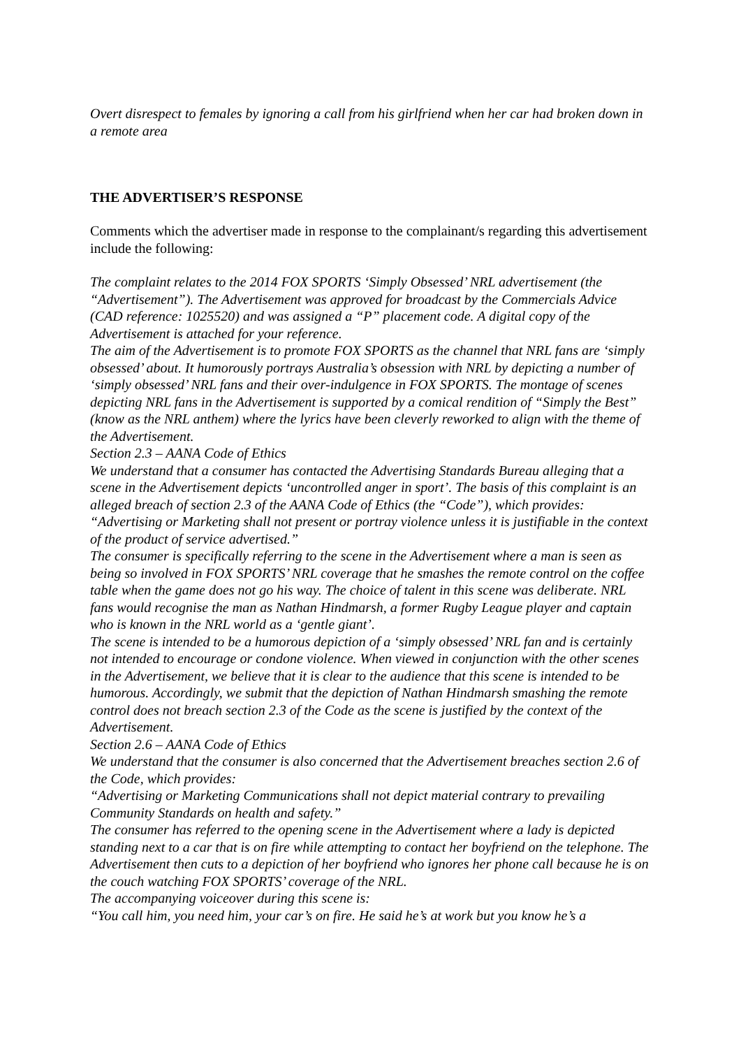Overt disrespect to females by ignoring a call from his girlfriend when her car had broken down in a remote area
THE ADVERTISER’S RESPONSE
Comments which the advertiser made in response to the complainant/s regarding this advertisement include the following:
The complaint relates to the 2014 FOX SPORTS ‘Simply Obsessed’ NRL advertisement (the “Advertisement”). The Advertisement was approved for broadcast by the Commercials Advice (CAD reference: 1025520) and was assigned a “P” placement code. A digital copy of the Advertisement is attached for your reference.
The aim of the Advertisement is to promote FOX SPORTS as the channel that NRL fans are ‘simply obsessed’ about. It humorously portrays Australia’s obsession with NRL by depicting a number of ‘simply obsessed’ NRL fans and their over-indulgence in FOX SPORTS. The montage of scenes depicting NRL fans in the Advertisement is supported by a comical rendition of “Simply the Best” (know as the NRL anthem) where the lyrics have been cleverly reworked to align with the theme of the Advertisement.
Section 2.3 – AANA Code of Ethics
We understand that a consumer has contacted the Advertising Standards Bureau alleging that a scene in the Advertisement depicts ‘uncontrolled anger in sport’. The basis of this complaint is an alleged breach of section 2.3 of the AANA Code of Ethics (the “Code”), which provides:
“Advertising or Marketing shall not present or portray violence unless it is justifiable in the context of the product of service advertised.”
The consumer is specifically referring to the scene in the Advertisement where a man is seen as being so involved in FOX SPORTS’ NRL coverage that he smashes the remote control on the coffee table when the game does not go his way. The choice of talent in this scene was deliberate. NRL fans would recognise the man as Nathan Hindmarsh, a former Rugby League player and captain who is known in the NRL world as a ‘gentle giant’.
The scene is intended to be a humorous depiction of a ‘simply obsessed’ NRL fan and is certainly not intended to encourage or condone violence. When viewed in conjunction with the other scenes in the Advertisement, we believe that it is clear to the audience that this scene is intended to be humorous. Accordingly, we submit that the depiction of Nathan Hindmarsh smashing the remote control does not breach section 2.3 of the Code as the scene is justified by the context of the Advertisement.
Section 2.6 – AANA Code of Ethics
We understand that the consumer is also concerned that the Advertisement breaches section 2.6 of the Code, which provides:
“Advertising or Marketing Communications shall not depict material contrary to prevailing Community Standards on health and safety.”
The consumer has referred to the opening scene in the Advertisement where a lady is depicted standing next to a car that is on fire while attempting to contact her boyfriend on the telephone. The Advertisement then cuts to a depiction of her boyfriend who ignores her phone call because he is on the couch watching FOX SPORTS’ coverage of the NRL.
The accompanying voiceover during this scene is:
“You call him, you need him, your car’s on fire. He said he’s at work but you know he’s a